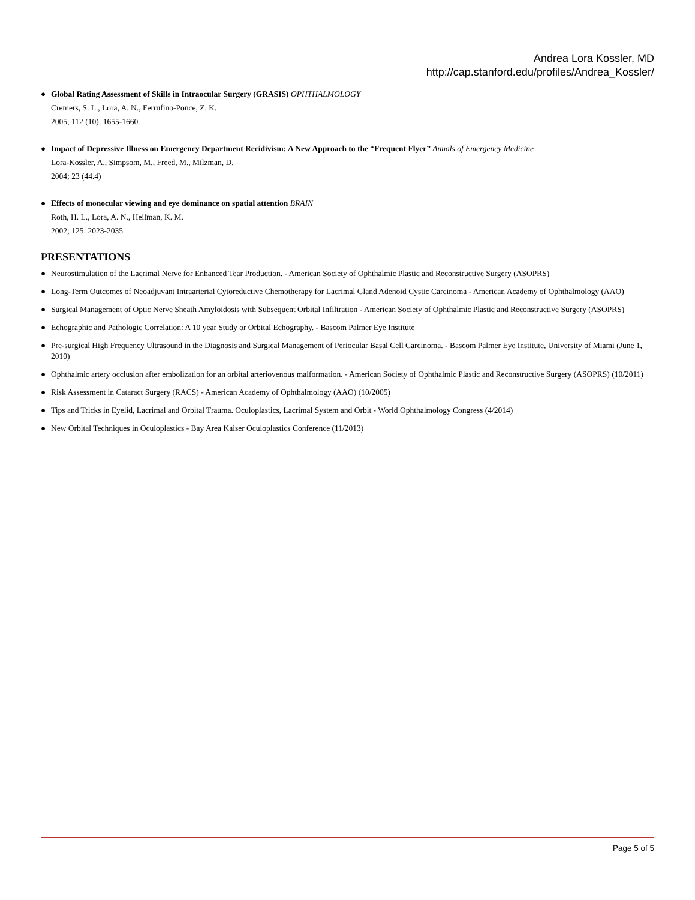Andrea Lora Kossler, MD
http://cap.stanford.edu/profiles/Andrea_Kossler/
● Global Rating Assessment of Skills in Intraocular Surgery (GRASIS) OPHTHALMOLOGY
Cremers, S. L., Lora, A. N., Ferrufino-Ponce, Z. K.
2005; 112 (10): 1655-1660
● Impact of Depressive Illness on Emergency Department Recidivism: A New Approach to the “Frequent Flyer” Annals of Emergency Medicine
Lora-Kossler, A., Simpsom, M., Freed, M., Milzman, D.
2004; 23 (44.4)
● Effects of monocular viewing and eye dominance on spatial attention BRAIN
Roth, H. L., Lora, A. N., Heilman, K. M.
2002; 125: 2023-2035
PRESENTATIONS
● Neurostimulation of the Lacrimal Nerve for Enhanced Tear Production. - American Society of Ophthalmic Plastic and Reconstructive Surgery (ASOPRS)
● Long-Term Outcomes of Neoadjuvant Intraarterial Cytoreductive Chemotherapy for Lacrimal Gland Adenoid Cystic Carcinoma - American Academy of Ophthalmology (AAO)
● Surgical Management of Optic Nerve Sheath Amyloidosis with Subsequent Orbital Infiltration - American Society of Ophthalmic Plastic and Reconstructive Surgery (ASOPRS)
● Echographic and Pathologic Correlation: A 10 year Study or Orbital Echography. - Bascom Palmer Eye Institute
● Pre-surgical High Frequency Ultrasound in the Diagnosis and Surgical Management of Periocular Basal Cell Carcinoma. - Bascom Palmer Eye Institute, University of Miami (June 1, 2010)
● Ophthalmic artery occlusion after embolization for an orbital arteriovenous malformation. - American Society of Ophthalmic Plastic and Reconstructive Surgery (ASOPRS) (10/2011)
● Risk Assessment in Cataract Surgery (RACS) - American Academy of Ophthalmology (AAO) (10/2005)
● Tips and Tricks in Eyelid, Lacrimal and Orbital Trauma. Oculoplastics, Lacrimal System and Orbit - World Ophthalmology Congress (4/2014)
● New Orbital Techniques in Oculoplastics - Bay Area Kaiser Oculoplastics Conference (11/2013)
Page 5 of 5